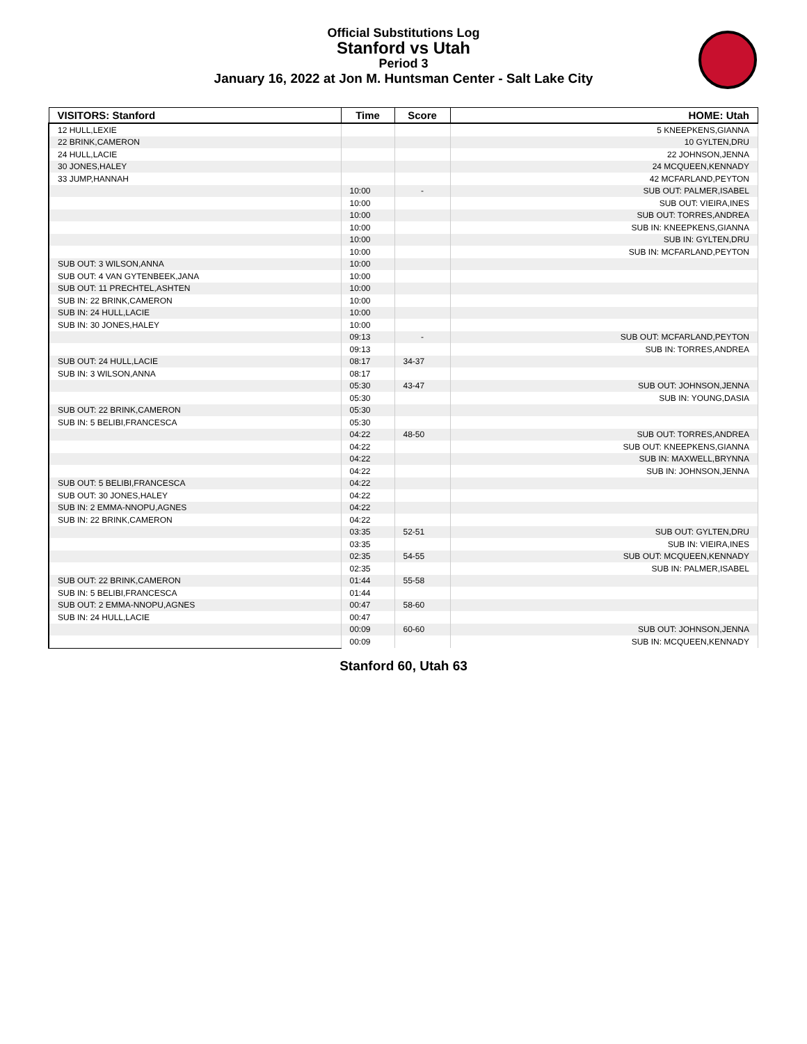Official Substitutions Log
Stanford vs Utah
Period 3
January 16, 2022 at Jon M. Huntsman Center - Salt Lake City
| VISITORS: Stanford | Time | Score | HOME: Utah |
| --- | --- | --- | --- |
| 12 HULL,LEXIE | | | 5 KNEEPKENS,GIANNA |
| 22 BRINK,CAMERON | | | 10 GYLTEN,DRU |
| 24 HULL,LACIE | | | 22 JOHNSON,JENNA |
| 30 JONES,HALEY | | | 24 MCQUEEN,KENNADY |
| 33 JUMP,HANNAH | | | 42 MCFARLAND,PEYTON |
| | 10:00 | - | SUB OUT: PALMER,ISABEL |
| | 10:00 | | SUB OUT: VIEIRA,INES |
| | 10:00 | | SUB OUT: TORRES,ANDREA |
| | 10:00 | | SUB IN: KNEEPKENS,GIANNA |
| | 10:00 | | SUB IN: GYLTEN,DRU |
| | 10:00 | | SUB IN: MCFARLAND,PEYTON |
| SUB OUT: 3 WILSON,ANNA | 10:00 | | |
| SUB OUT: 4 VAN GYTENBEEK,JANA | 10:00 | | |
| SUB OUT: 11 PRECHTEL,ASHTEN | 10:00 | | |
| SUB IN: 22 BRINK,CAMERON | 10:00 | | |
| SUB IN: 24 HULL,LACIE | 10:00 | | |
| SUB IN: 30 JONES,HALEY | 10:00 | | |
| | 09:13 | - | SUB OUT: MCFARLAND,PEYTON |
| | 09:13 | | SUB IN: TORRES,ANDREA |
| SUB OUT: 24 HULL,LACIE | 08:17 | 34-37 | |
| SUB IN: 3 WILSON,ANNA | 08:17 | | |
| | 05:30 | 43-47 | SUB OUT: JOHNSON,JENNA |
| | 05:30 | | SUB IN: YOUNG,DASIA |
| SUB OUT: 22 BRINK,CAMERON | 05:30 | | |
| SUB IN: 5 BELIBI,FRANCESCA | 05:30 | | |
| | 04:22 | 48-50 | SUB OUT: TORRES,ANDREA |
| | 04:22 | | SUB OUT: KNEEPKENS,GIANNA |
| | 04:22 | | SUB IN: MAXWELL,BRYNNA |
| | 04:22 | | SUB IN: JOHNSON,JENNA |
| SUB OUT: 5 BELIBI,FRANCESCA | 04:22 | | |
| SUB OUT: 30 JONES,HALEY | 04:22 | | |
| SUB IN: 2 EMMA-NNOPU,AGNES | 04:22 | | |
| SUB IN: 22 BRINK,CAMERON | 04:22 | | |
| | 03:35 | 52-51 | SUB OUT: GYLTEN,DRU |
| | 03:35 | | SUB IN: VIEIRA,INES |
| | 02:35 | 54-55 | SUB OUT: MCQUEEN,KENNADY |
| | 02:35 | | SUB IN: PALMER,ISABEL |
| SUB OUT: 22 BRINK,CAMERON | 01:44 | 55-58 | |
| SUB IN: 5 BELIBI,FRANCESCA | 01:44 | | |
| SUB OUT: 2 EMMA-NNOPU,AGNES | 00:47 | 58-60 | |
| SUB IN: 24 HULL,LACIE | 00:47 | | |
| | 00:09 | 60-60 | SUB OUT: JOHNSON,JENNA |
| | 00:09 | | SUB IN: MCQUEEN,KENNADY |
Stanford 60, Utah 63